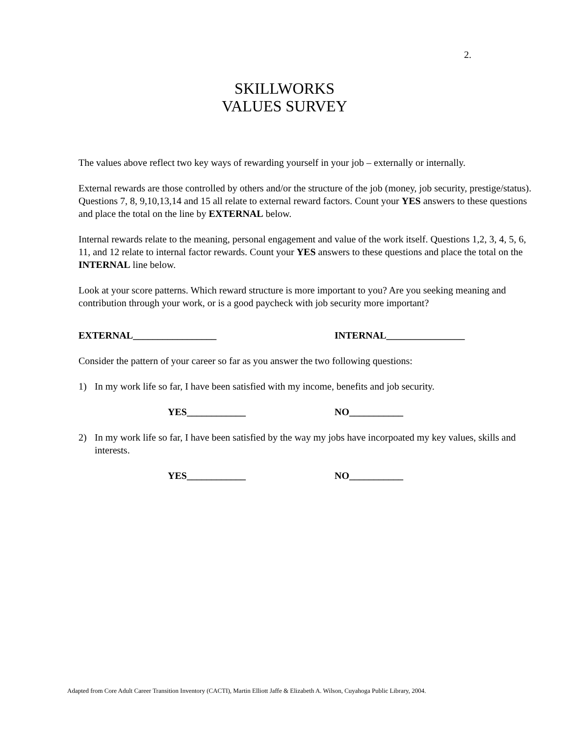2.
SKILLWORKS
VALUES SURVEY
The values above reflect two key ways of rewarding yourself in your job – externally or internally.
External rewards are those controlled by others and/or the structure of the job (money, job security, prestige/status). Questions 7, 8, 9,10,13,14 and 15 all relate to external reward factors. Count your YES answers to these questions and place the total on the line by EXTERNAL below.
Internal rewards relate to the meaning, personal engagement and value of the work itself. Questions 1,2, 3, 4, 5, 6, 11, and 12 relate to internal factor rewards. Count your YES answers to these questions and place the total on the INTERNAL line below.
Look at your score patterns. Which reward structure is more important to you? Are you seeking meaning and contribution through your work, or is a good paycheck with job security more important?
EXTERNAL_________________ INTERNAL________________
Consider the pattern of your career so far as you answer the two following questions:
1) In my work life so far, I have been satisfied with my income, benefits and job security.
YES____________ NO___________
2) In my work life so far, I have been satisfied by the way my jobs have incorpoated my key values, skills and interests.
YES____________ NO___________
Adapted from Core Adult Career Transition Inventory (CACTI), Martin Elliott Jaffe & Elizabeth A. Wilson, Cuyahoga Public Library, 2004.